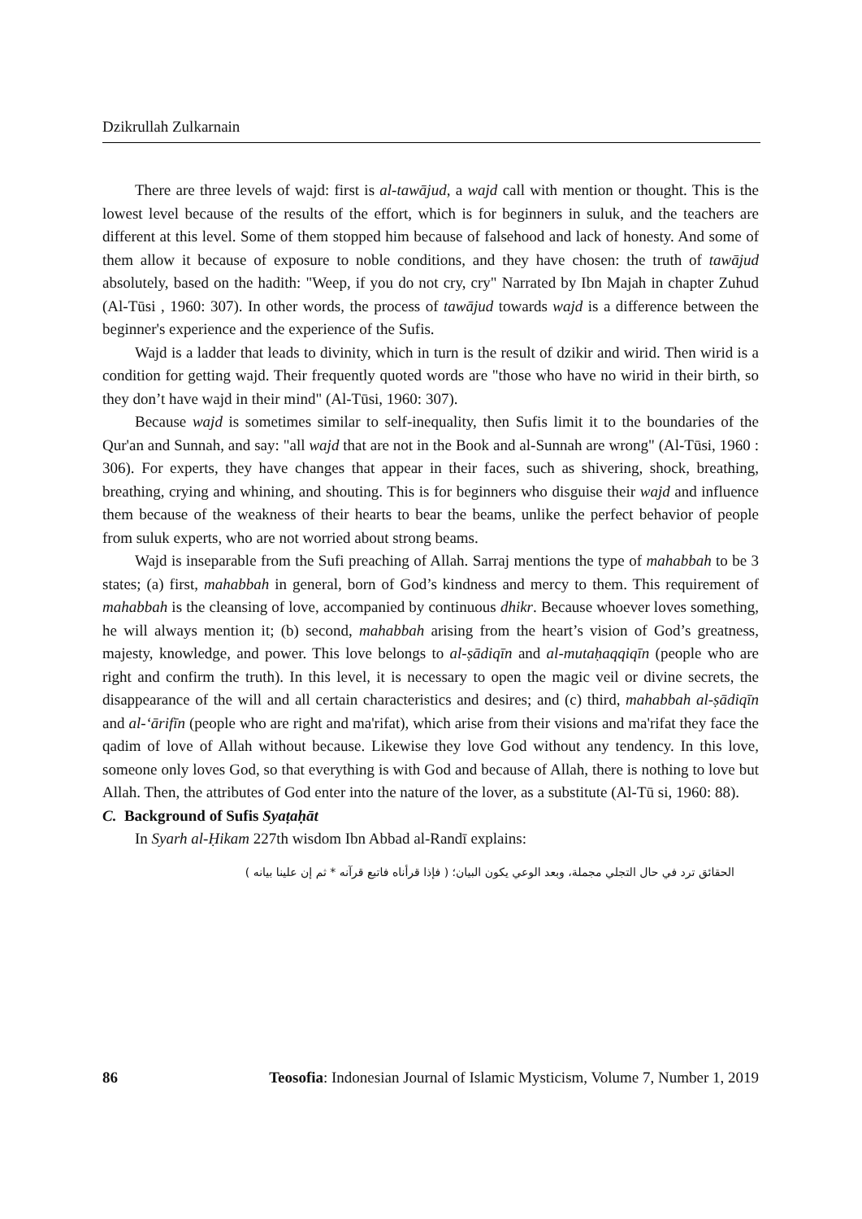Dzikrullah Zulkarnain
There are three levels of wajd: first is al-tawājud, a wajd call with mention or thought. This is the lowest level because of the results of the effort, which is for beginners in suluk, and the teachers are different at this level. Some of them stopped him because of falsehood and lack of honesty. And some of them allow it because of exposure to noble conditions, and they have chosen: the truth of tawājud absolutely, based on the hadith: "Weep, if you do not cry, cry" Narrated by Ibn Majah in chapter Zuhud (Al-Tūsi , 1960: 307). In other words, the process of tawājud towards wajd is a difference between the beginner's experience and the experience of the Sufis.
Wajd is a ladder that leads to divinity, which in turn is the result of dzikir and wirid. Then wirid is a condition for getting wajd. Their frequently quoted words are "those who have no wirid in their birth, so they don’t have wajd in their mind" (Al-Tūsi, 1960: 307).
Because wajd is sometimes similar to self-inequality, then Sufis limit it to the boundaries of the Qur'an and Sunnah, and say: "all wajd that are not in the Book and al-Sunnah are wrong" (Al-Tūsi, 1960 : 306). For experts, they have changes that appear in their faces, such as shivering, shock, breathing, breathing, crying and whining, and shouting. This is for beginners who disguise their wajd and influence them because of the weakness of their hearts to bear the beams, unlike the perfect behavior of people from suluk experts, who are not worried about strong beams.
Wajd is inseparable from the Sufi preaching of Allah. Sarraj mentions the type of mahabbah to be 3 states; (a) first, mahabbah in general, born of God’s kindness and mercy to them. This requirement of mahabbah is the cleansing of love, accompanied by continuous dhikr. Because whoever loves something, he will always mention it; (b) second, mahabbah arising from the heart’s vision of God’s greatness, majesty, knowledge, and power. This love belongs to al-ṣādiqīn and al-mutaḥaqqiqīn (people who are right and confirm the truth). In this level, it is necessary to open the magic veil or divine secrets, the disappearance of the will and all certain characteristics and desires; and (c) third, mahabbah al-ṣādiqīn and al-‘ārifīn (people who are right and ma'rifat), which arise from their visions and ma'rifat they face the qadim of love of Allah without because. Likewise they love God without any tendency. In this love, someone only loves God, so that everything is with God and because of Allah, there is nothing to love but Allah. Then, the attributes of God enter into the nature of the lover, as a substitute (Al-Tū si, 1960: 88).
C. Background of Sufis Syaṭaḥāt
In Syarh al-Ḥikam 227th wisdom Ibn Abbad al-Randī explains:
الحقائق ترد في حال التجلي مجملة، وبعد الوعي يكون البيان؛ ( فإذا قرأناه فاتبع قرآنه * ثم إن علينا بيانه )
86 Teosofia: Indonesian Journal of Islamic Mysticism, Volume 7, Number 1, 2019